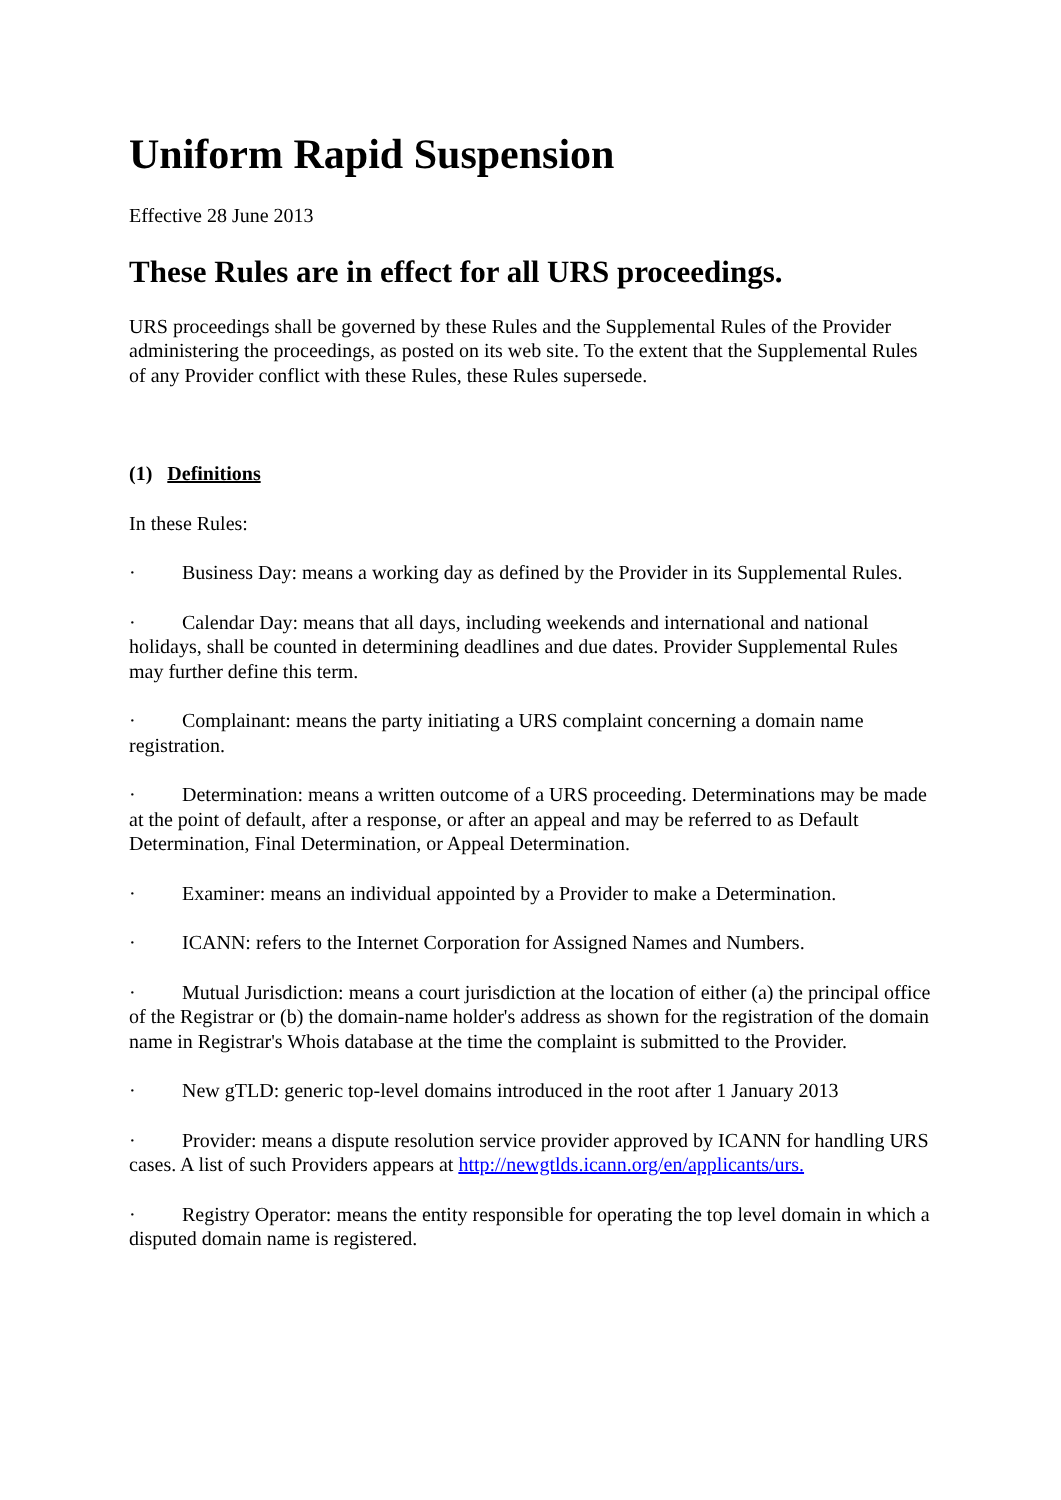Uniform Rapid Suspension
Effective 28 June 2013
These Rules are in effect for all URS proceedings.
URS proceedings shall be governed by these Rules and the Supplemental Rules of the Provider administering the proceedings, as posted on its web site. To the extent that the Supplemental Rules of any Provider conflict with these Rules, these Rules supersede.
(1) Definitions
In these Rules:
· Business Day: means a working day as defined by the Provider in its Supplemental Rules.
· Calendar Day: means that all days, including weekends and international and national holidays, shall be counted in determining deadlines and due dates. Provider Supplemental Rules may further define this term.
· Complainant: means the party initiating a URS complaint concerning a domain name registration.
· Determination: means a written outcome of a URS proceeding. Determinations may be made at the point of default, after a response, or after an appeal and may be referred to as Default Determination, Final Determination, or Appeal Determination.
· Examiner: means an individual appointed by a Provider to make a Determination.
· ICANN: refers to the Internet Corporation for Assigned Names and Numbers.
· Mutual Jurisdiction: means a court jurisdiction at the location of either (a) the principal office of the Registrar or (b) the domain-name holder's address as shown for the registration of the domain name in Registrar's Whois database at the time the complaint is submitted to the Provider.
· New gTLD: generic top-level domains introduced in the root after 1 January 2013
· Provider: means a dispute resolution service provider approved by ICANN for handling URS cases. A list of such Providers appears at http://newgtlds.icann.org/en/applicants/urs.
· Registry Operator: means the entity responsible for operating the top level domain in which a disputed domain name is registered.